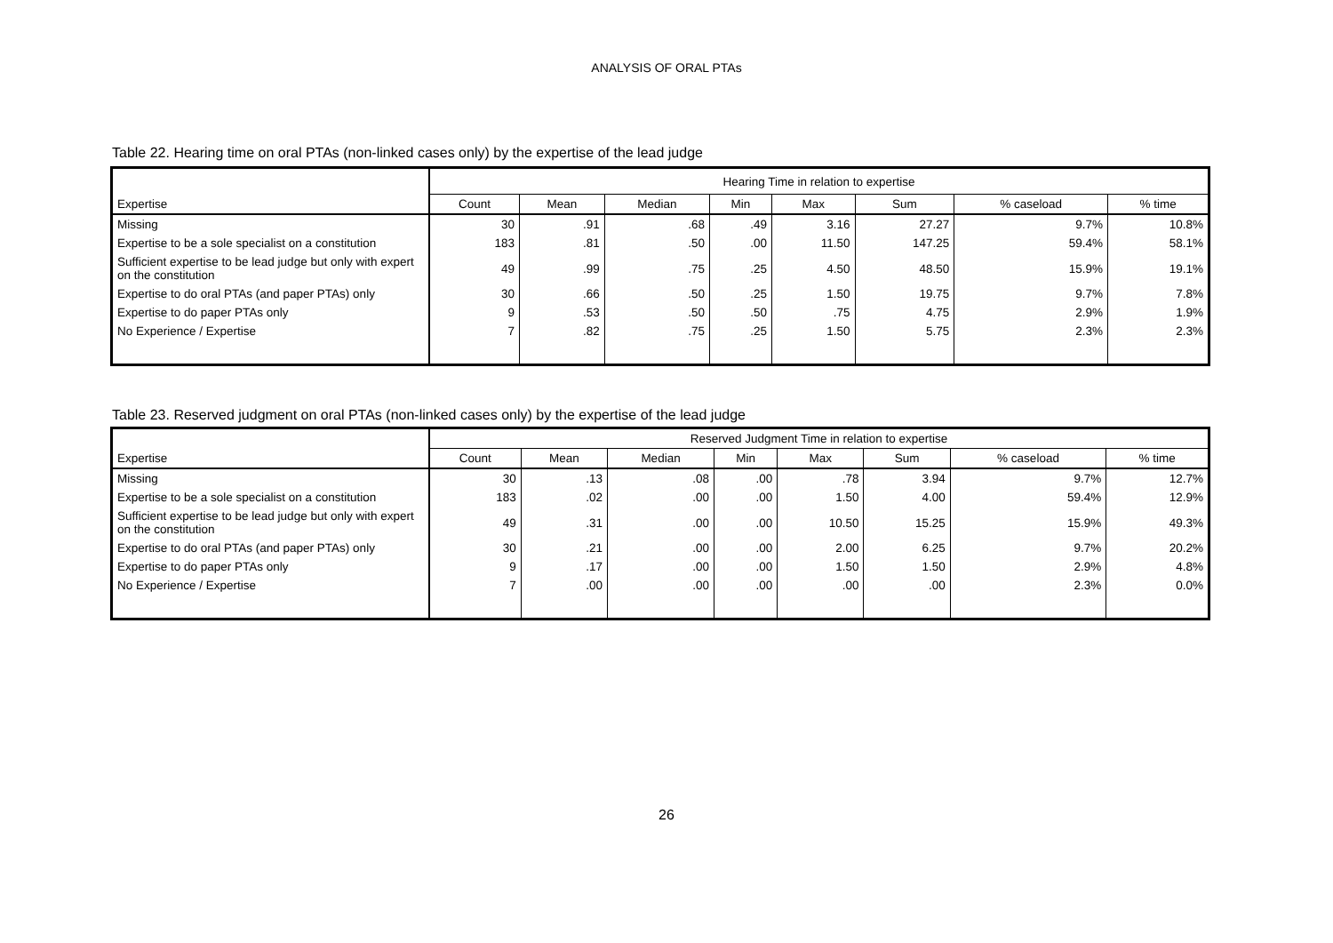ANALYSIS OF ORAL PTAs
Table 22. Hearing time on oral PTAs (non-linked cases only) by the expertise of the lead judge
| | Hearing Time in relation to expertise | | | | | | | |
| --- | --- | --- | --- | --- | --- | --- | --- | --- |
| Expertise | Count | Mean | Median | Min | Max | Sum | % caseload | % time |
| Missing | 30 | .91 | .68 | .49 | 3.16 | 27.27 | 9.7% | 10.8% |
| Expertise to be a sole specialist on a constitution | 183 | .81 | .50 | .00 | 11.50 | 147.25 | 59.4% | 58.1% |
| Sufficient expertise to be lead judge but only with expert on the constitution | 49 | .99 | .75 | .25 | 4.50 | 48.50 | 15.9% | 19.1% |
| Expertise to do oral PTAs (and paper PTAs) only | 30 | .66 | .50 | .25 | 1.50 | 19.75 | 9.7% | 7.8% |
| Expertise to do paper PTAs only | 9 | .53 | .50 | .50 | .75 | 4.75 | 2.9% | 1.9% |
| No Experience / Expertise | 7 | .82 | .75 | .25 | 1.50 | 5.75 | 2.3% | 2.3% |
Table 23. Reserved judgment on oral PTAs (non-linked cases only) by the expertise of the lead judge
| | Reserved Judgment Time in relation to expertise | | | | | | | |
| --- | --- | --- | --- | --- | --- | --- | --- | --- |
| Expertise | Count | Mean | Median | Min | Max | Sum | % caseload | % time |
| Missing | 30 | .13 | .08 | .00 | .78 | 3.94 | 9.7% | 12.7% |
| Expertise to be a sole specialist on a constitution | 183 | .02 | .00 | .00 | 1.50 | 4.00 | 59.4% | 12.9% |
| Sufficient expertise to be lead judge but only with expert on the constitution | 49 | .31 | .00 | .00 | 10.50 | 15.25 | 15.9% | 49.3% |
| Expertise to do oral PTAs (and paper PTAs) only | 30 | .21 | .00 | .00 | 2.00 | 6.25 | 9.7% | 20.2% |
| Expertise to do paper PTAs only | 9 | .17 | .00 | .00 | 1.50 | 1.50 | 2.9% | 4.8% |
| No Experience / Expertise | 7 | .00 | .00 | .00 | .00 | .00 | 2.3% | 0.0% |
26